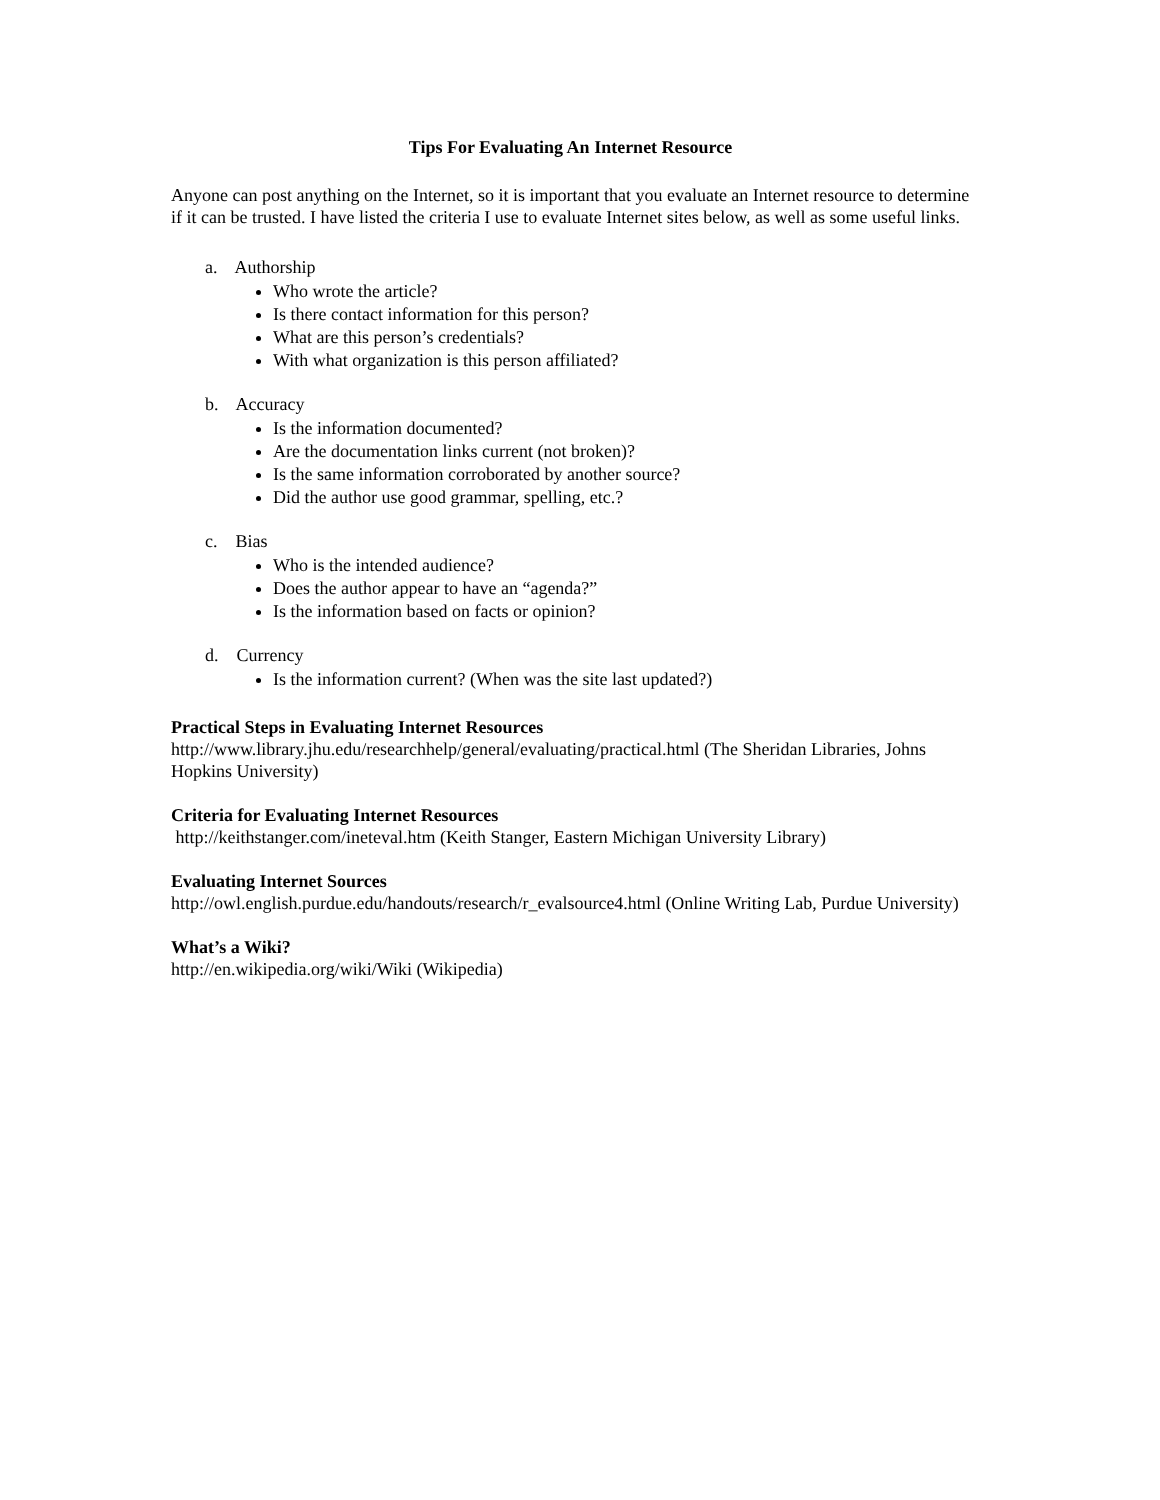Tips For Evaluating An Internet Resource
Anyone can post anything on the Internet, so it is important that you evaluate an Internet resource to determine if it can be trusted. I have listed the criteria I use to evaluate Internet sites below, as well as some useful links.
a. Authorship
Who wrote the article?
Is there contact information for this person?
What are this person’s credentials?
With what organization is this person affiliated?
b. Accuracy
Is the information documented?
Are the documentation links current (not broken)?
Is the same information corroborated by another source?
Did the author use good grammar, spelling, etc.?
c. Bias
Who is the intended audience?
Does the author appear to have an “agenda?”
Is the information based on facts or opinion?
d. Currency
Is the information current? (When was the site last updated?)
Practical Steps in Evaluating Internet Resources
http://www.library.jhu.edu/researchhelp/general/evaluating/practical.html (The Sheridan Libraries, Johns Hopkins University)
Criteria for Evaluating Internet Resources
http://keithstanger.com/ineteval.htm (Keith Stanger, Eastern Michigan University Library)
Evaluating Internet Sources
http://owl.english.purdue.edu/handouts/research/r_evalsource4.html (Online Writing Lab, Purdue University)
What’s a Wiki?
http://en.wikipedia.org/wiki/Wiki (Wikipedia)